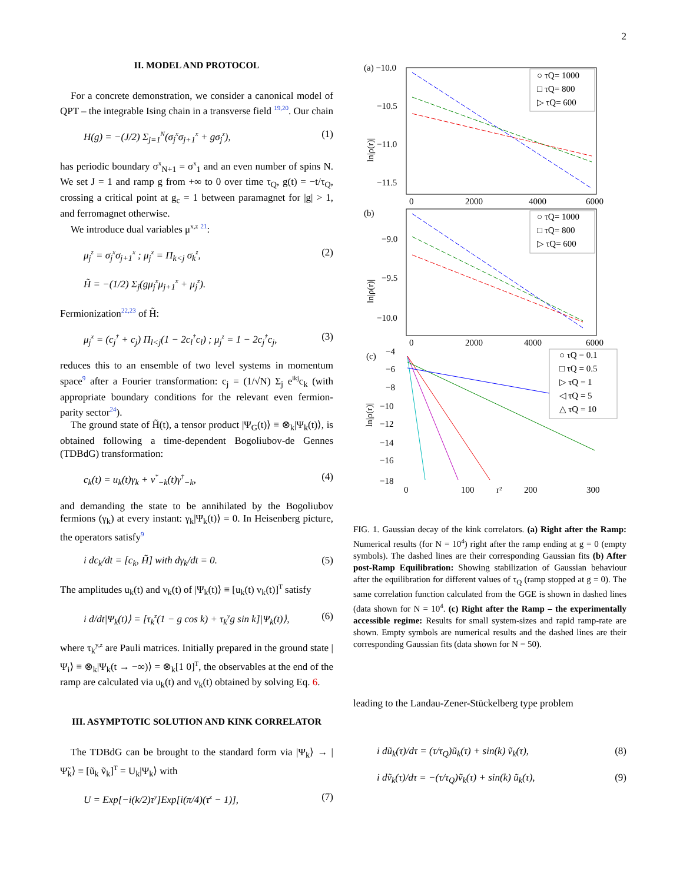2
II. MODEL AND PROTOCOL
For a concrete demonstration, we consider a canonical model of QPT – the integrable Ising chain in a transverse field <sup>19,20</sup>. Our chain
H(g) = −(J/2) Σ<sub>j=1</sub><sup>N</sup>(σ<sub>j</sub><sup>x</sup>σ<sub>j+1</sub><sup>x</sup> + gσ<sub>j</sub><sup>z</sup>), (1)
has periodic boundary σ<sup>x</sup><sub>N+1</sub> = σ<sup>x</sup><sub>1</sub> and an even number of spins N. We set J = 1 and ramp g from +∞ to 0 over time τ<sub>Q</sub>, g(t) = −t/τ<sub>Q</sub>, crossing a critical point at g<sub>c</sub> = 1 between paramagnet for |g| > 1, and ferromagnet otherwise.
We introduce dual variables μ<sup>x,z</sup> <sup>21</sup>:
μ<sub>j</sub><sup>z</sup> = σ<sub>j</sub><sup>x</sup>σ<sub>j+1</sub><sup>x</sup> ; μ<sub>j</sub><sup>x</sup> = Π<sub>k<j</sub> σ<sub>k</sub><sup>z</sup>, (2)
H̃ = −(1/2) Σ<sub>j</sub>(gμ<sub>j</sub><sup>x</sup>μ<sub>j+1</sub><sup>x</sup> + μ<sub>j</sub><sup>z</sup>).
Fermionization<sup>22,23</sup> of H̃:
μ<sub>j</sub><sup>x</sup> = (c<sub>j</sub><sup>†</sup> + c<sub>j</sub>) Π<sub>l<j</sub>(1 − 2c<sub>l</sub><sup>†</sup>c<sub>l</sub>) ; μ<sub>j</sub><sup>z</sup> = 1 − 2c<sub>j</sub><sup>†</sup>c<sub>j</sub>, (3)
reduces this to an ensemble of two level systems in momentum space<sup>9</sup> after a Fourier transformation: c<sub>j</sub> = (1/√N) Σ<sub>j</sub> e<sup>ikj</sup>c<sub>k</sub> (with appropriate boundary conditions for the relevant even fermion-parity sector<sup>24</sup>).
The ground state of H̃(t), a tensor product |Ψ<sub>G</sub>(t)⟩ ≡ ⊗<sub>k</sub>|Ψ<sub>k</sub>(t)⟩, is obtained following a time-dependent Bogoliubov-de Gennes (TDBdG) transformation:
c<sub>k</sub>(t) = u<sub>k</sub>(t)γ<sub>k</sub> + v<sup>*</sup><sub>−k</sub>(t)γ<sup>†</sup><sub>−k</sub>, (4)
and demanding the state to be annihilated by the Bogoliubov fermions (γ<sub>k</sub>) at every instant: γ<sub>k</sub>|Ψ<sub>k</sub>(t)⟩ = 0. In Heisenberg picture, the operators satisfy<sup>9</sup>
i dc<sub>k</sub>/dt = [c<sub>k</sub>, H̃] with dγ<sub>k</sub>/dt = 0. (5)
The amplitudes u<sub>k</sub>(t) and v<sub>k</sub>(t) of |Ψ<sub>k</sub>(t)⟩ ≡ [u<sub>k</sub>(t) v<sub>k</sub>(t)]<sup>T</sup> satisfy
i d/dt|Ψ<sub>k</sub>(t)⟩ = [τ<sub>k</sub><sup>z</sup>(1 − g cos k) + τ<sub>k</sub><sup>y</sup>g sin k]|Ψ<sub>k</sub>(t)⟩, (6)
where τ<sub>k</sub><sup>y,z</sup> are Pauli matrices. Initially prepared in the ground state |Ψ<sub>i</sub>⟩ ≡ ⊗<sub>k</sub>|Ψ<sub>k</sub>(t → −∞)⟩ = ⊗<sub>k</sub>[1 0]<sup>T</sup>, the observables at the end of the ramp are calculated via u<sub>k</sub>(t) and v<sub>k</sub>(t) obtained by solving Eq. 6.
III. ASYMPTOTIC SOLUTION AND KINK CORRELATOR
The TDBdG can be brought to the standard form via |Ψ<sub>k</sub>⟩ → |Ψ̃<sub>k</sub>⟩ ≡ [ũ<sub>k</sub> ṽ<sub>k</sub>]<sup>T</sup> = U<sub>k</sub>|Ψ<sub>k</sub>⟩ with
U = Exp[−i(k/2)τ<sup>y</sup>]Exp[i(π/4)(τ<sup>z</sup> − 1)], (7)
(a) −10.0
−10.5
−11.0
−11.5
ln|ρ(r)|
0
2000
4000
6000
○ τQ= 1000
□ τQ= 800
▷ τQ= 600
(b)
−9.0
−9.5
−10.0
ln|ρ(r)|
0
2000
4000
6000
○ τQ= 1000
□ τQ= 800
▷ τQ= 600
(c)
−4
−6
−8
−10
−12
−14
−16
−18
ln|ρ(r)|
0
100
r²
200
300
○ τQ = 0.1
□ τQ = 0.5
▷ τQ = 1
◁ τQ = 5
△ τQ = 10
FIG. 1. Gaussian decay of the kink correlators. (a) Right after the Ramp: Numerical results (for N = 10<sup>4</sup>) right after the ramp ending at g = 0 (empty symbols). The dashed lines are their corresponding Gaussian fits (b) After post-Ramp Equilibration: Showing stabilization of Gaussian behaviour after the equilibration for different values of τ<sub>Q</sub> (ramp stopped at g = 0). The same correlation function calculated from the GGE is shown in dashed lines (data shown for N = 10<sup>4</sup>. (c) Right after the Ramp – the experimentally accessible regime: Results for small system-sizes and rapid ramp-rate are shown. Empty symbols are numerical results and the dashed lines are their corresponding Gaussian fits (data shown for N = 50).
leading to the Landau-Zener-Stückelberg type problem
i dũ<sub>k</sub>(τ)/dτ = (τ/τ<sub>Q</sub>)ũ<sub>k</sub>(τ) + sin(k) ṽ<sub>k</sub>(τ), (8)
i dṽ<sub>k</sub>(τ)/dτ = −(τ/τ<sub>Q</sub>)ṽ<sub>k</sub>(τ) + sin(k) ũ<sub>k</sub>(τ), (9)